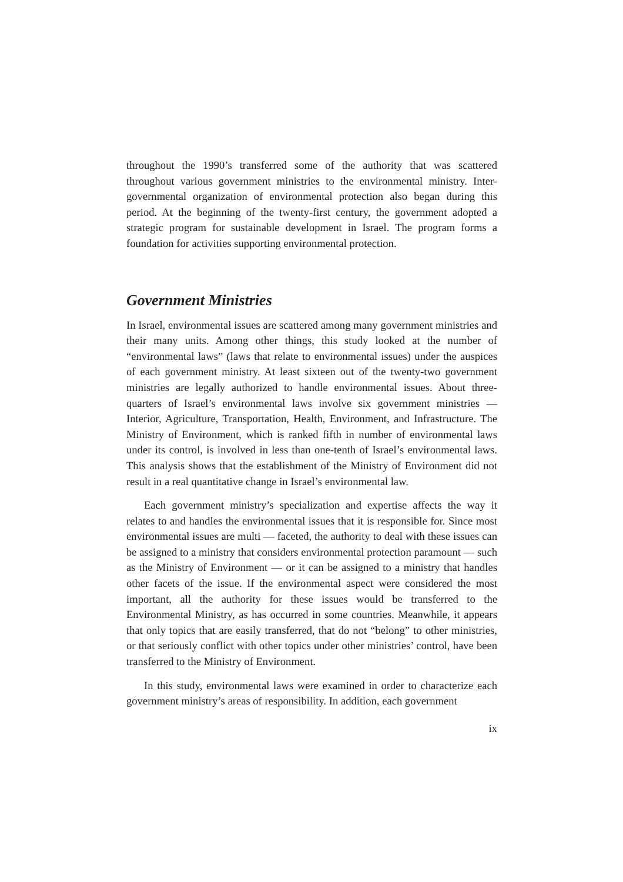throughout the 1990’s transferred some of the authority that was scattered throughout various government ministries to the environmental ministry. Inter-governmental organization of environmental protection also began during this period. At the beginning of the twenty-first century, the government adopted a strategic program for sustainable development in Israel. The program forms a foundation for activities supporting environmental protection.
Government Ministries
In Israel, environmental issues are scattered among many government ministries and their many units. Among other things, this study looked at the number of “environmental laws” (laws that relate to environmental issues) under the auspices of each government ministry. At least sixteen out of the twenty-two government ministries are legally authorized to handle environmental issues. About three-quarters of Israel’s environmental laws involve six government ministries — Interior, Agriculture, Transportation, Health, Environment, and Infrastructure. The Ministry of Environment, which is ranked fifth in number of environmental laws under its control, is involved in less than one-tenth of Israel’s environmental laws. This analysis shows that the establishment of the Ministry of Environment did not result in a real quantitative change in Israel’s environmental law.
Each government ministry’s specialization and expertise affects the way it relates to and handles the environmental issues that it is responsible for. Since most environmental issues are multi — faceted, the authority to deal with these issues can be assigned to a ministry that considers environmental protection paramount — such as the Ministry of Environment — or it can be assigned to a ministry that handles other facets of the issue. If the environmental aspect were considered the most important, all the authority for these issues would be transferred to the Environmental Ministry, as has occurred in some countries. Meanwhile, it appears that only topics that are easily transferred, that do not “belong” to other ministries, or that seriously conflict with other topics under other ministries’ control, have been transferred to the Ministry of Environment.
In this study, environmental laws were examined in order to characterize each government ministry’s areas of responsibility. In addition, each government
ix